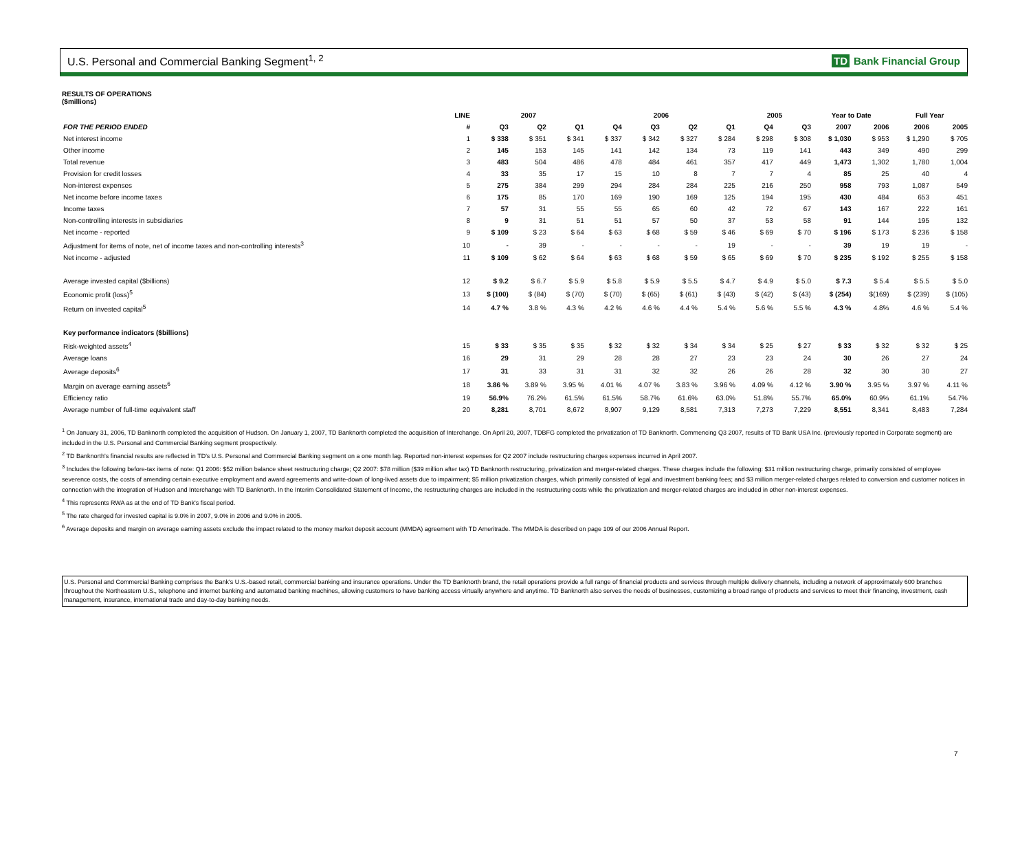U.S. Personal and Commercial Banking Segment<sup>1, 2</sup>
TD Bank Financial Group
RESULTS OF OPERATIONS
($millions)
| | LINE | 2007 | | | 2006 | | | | 2005 | | Year to Date | | Full Year | |
| --- | --- | --- | --- | --- | --- | --- | --- | --- | --- | --- | --- | --- | --- | --- |
| FOR THE PERIOD ENDED | # | Q3 | Q2 | Q1 | Q4 | Q3 | Q2 | Q1 | Q4 | Q3 | 2007 | 2006 | 2006 | 2005 |
| Net interest income | 1 | $ 338 | $ 351 | $ 341 | $ 337 | $ 342 | $ 327 | $ 284 | $ 298 | $ 308 | $ 1,030 | $ 953 | $ 1,290 | $ 705 |
| Other income | 2 | 145 | 153 | 145 | 141 | 142 | 134 | 73 | 119 | 141 | 443 | 349 | 490 | 299 |
| Total revenue | 3 | 483 | 504 | 486 | 478 | 484 | 461 | 357 | 417 | 449 | 1,473 | 1,302 | 1,780 | 1,004 |
| Provision for credit losses | 4 | 33 | 35 | 17 | 15 | 10 | 8 | 7 | 7 | 4 | 85 | 25 | 40 | 4 |
| Non-interest expenses | 5 | 275 | 384 | 299 | 294 | 284 | 284 | 225 | 216 | 250 | 958 | 793 | 1,087 | 549 |
| Net income before income taxes | 6 | 175 | 85 | 170 | 169 | 190 | 169 | 125 | 194 | 195 | 430 | 484 | 653 | 451 |
| Income taxes | 7 | 57 | 31 | 55 | 55 | 65 | 60 | 42 | 72 | 67 | 143 | 167 | 222 | 161 |
| Non-controlling interests in subsidiaries | 8 | 9 | 31 | 51 | 51 | 57 | 50 | 37 | 53 | 58 | 91 | 144 | 195 | 132 |
| Net income - reported | 9 | $ 109 | $ 23 | $ 64 | $ 63 | $ 68 | $ 59 | $ 46 | $ 69 | $ 70 | $ 196 | $ 173 | $ 236 | $ 158 |
| Adjustment for items of note, net of income taxes and non-controlling interests<sup>3</sup> | 10 | - | 39 | - | - | - | - | 19 | - | - | 39 | 19 | 19 | - |
| Net income - adjusted | 11 | $ 109 | $ 62 | $ 64 | $ 63 | $ 68 | $ 59 | $ 65 | $ 69 | $ 70 | $ 235 | $ 192 | $ 255 | $ 158 |
| Average invested capital ($billions) | 12 | $ 9.2 | $ 6.7 | $ 5.9 | $ 5.8 | $ 5.9 | $ 5.5 | $ 4.7 | $ 4.9 | $ 5.0 | $ 7.3 | $ 5.4 | $ 5.5 | $ 5.0 |
| Economic profit (loss)<sup>5</sup> | 13 | $ (100) | $ (84) | $ (70) | $ (70) | $ (65) | $ (61) | $ (43) | $ (42) | $ (43) | $ (254) | $(169) | $ (239) | $ (105) |
| Return on invested capital<sup>5</sup> | 14 | 4.7 % | 3.8 % | 4.3 % | 4.2 % | 4.6 % | 4.4 % | 5.4 % | 5.6 % | 5.5 % | 4.3 % | 4.8% | 4.6 % | 5.4 % |
| Key performance indicators ($billions) | | | | | | | | | | | | | | |
| Risk-weighted assets<sup>4</sup> | 15 | $ 33 | $ 35 | $ 35 | $ 32 | $ 32 | $ 34 | $ 34 | $ 25 | $ 27 | $ 33 | $ 32 | $ 32 | $ 25 |
| Average loans | 16 | 29 | 31 | 29 | 28 | 28 | 27 | 23 | 23 | 24 | 30 | 26 | 27 | 24 |
| Average deposits<sup>6</sup> | 17 | 31 | 33 | 31 | 31 | 32 | 32 | 26 | 26 | 28 | 32 | 30 | 30 | 27 |
| Margin on average earning assets<sup>6</sup> | 18 | 3.86 % | 3.89 % | 3.95 % | 4.01 % | 4.07 % | 3.83 % | 3.96 % | 4.09 % | 4.12 % | 3.90 % | 3.95 % | 3.97 % | 4.11 % |
| Efficiency ratio | 19 | 56.9% | 76.2% | 61.5% | 61.5% | 58.7% | 61.6% | 63.0% | 51.8% | 55.7% | 65.0% | 60.9% | 61.1% | 54.7% |
| Average number of full-time equivalent staff | 20 | 8,281 | 8,701 | 8,672 | 8,907 | 9,129 | 8,581 | 7,313 | 7,273 | 7,229 | 8,551 | 8,341 | 8,483 | 7,284 |
<sup>1</sup> On January 31, 2006, TD Banknorth completed the acquisition of Hudson. On January 1, 2007, TD Banknorth completed the acquisition of Interchange. On April 20, 2007, TDBFG completed the privatization of TD Banknorth. Commencing Q3 2007, results of TD Bank USA Inc. (previously reported in Corporate segment) are included in the U.S. Personal and Commercial Banking segment prospectively.
<sup>2</sup> TD Banknorth's financial results are reflected in TD's U.S. Personal and Commercial Banking segment on a one month lag. Reported non-interest expenses for Q2 2007 include restructuring charges expenses incurred in April 2007.
<sup>3</sup> Includes the following before-tax items of note: Q1 2006: $52 million balance sheet restructuring charge; Q2 2007: $78 million ($39 million after tax) TD Banknorth restructuring, privatization and merger-related charges. These charges include the following: $31 million restructuring charge, primarily consisted of employee severence costs, the costs of amending certain executive employment and award agreements and write-down of long-lived assets due to impairment; $5 million privatization charges, which primarily consisted of legal and investment banking fees; and $3 million merger-related charges related to conversion and customer notices in connection with the integration of Hudson and Interchange with TD Banknorth. In the Interim Consolidated Statement of Income, the restructuring charges are included in the restructuring costs while the privatization and merger-related charges are included in other non-interest expenses.
<sup>4</sup> This represents RWA as at the end of TD Bank's fiscal period.
<sup>5</sup> The rate charged for invested capital is 9.0% in 2007, 9.0% in 2006 and 9.0% in 2005.
<sup>6</sup> Average deposits and margin on average earning assets exclude the impact related to the money market deposit account (MMDA) agreement with TD Ameritrade. The MMDA is described on page 109 of our 2006 Annual Report.
U.S. Personal and Commercial Banking comprises the Bank's U.S.-based retail, commercial banking and insurance operations. Under the TD Banknorth brand, the retail operations provide a full range of financial products and services through multiple delivery channels, including a network of approximately 600 branches throughout the Northeastern U.S., telephone and internet banking and automated banking machines, allowing customers to have banking access virtually anywhere and anytime. TD Banknorth also serves the needs of businesses, customizing a broad range of products and services to meet their financing, investment, cash management, insurance, international trade and day-to-day banking needs.
7